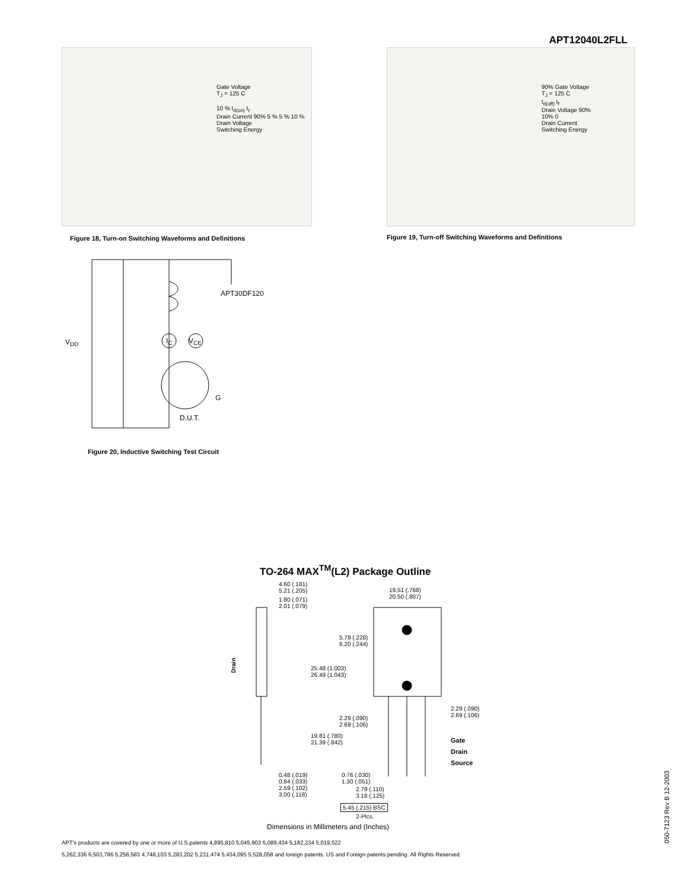APT12040L2FLL
Gate Voltage
T<sub>J</sub> = 125 C
10 % t<sub>d(on)</sub> t<sub>r</sub>
Drain Current 90% 5 % 5 % 10 %
Drain Voltage
Switching Energy
Figure 18, Turn-on Switching Waveforms and Definitions
90% Gate Voltage
T<sub>J</sub> = 125 C
t<sub>d(off)</sub> t<sub>f</sub>
Drain Voltage 90%
10% 0
Drain Current
Switching Energy
Figure 19, Turn-off Switching Waveforms and Definitions
APT30DF120
V<sub>DD</sub> I<sub>C</sub> V<sub>CE</sub>
G
D.U.T.
Figure 20, Inductive Switching Test Circuit
TO-264 MAX<sup>TM</sup>(L2) Package Outline
4.60 (.181)
5.21 (.205)
1.80 (.071)
2.01 (.079)
19.51 (.768)
20.50 (.807)
5.79 (.228)
6.20 (.244)
Drain
25.48 (1.003)
26.49 (1.043)
2.29 (.090)
2.69 (.106)
2.29 (.090)
2.69 (.106)
19.81 (.780)
21.39 (.842)
Gate
Drain
Source
0.48 (.019)
0.84 (.033)
2.59 (.102)
3.00 (.118)
0.76 (.030)
1.30 (.051)
2.79 (.110)
3.18 (.125)
5.45 (.215) BSC
2-Plcs.
Dimensions in Millimeters and (Inches)
APT's products are covered by one or more of U.S.patents 4,895,810 5,045,903 5,089,434 5,182,234 5,019,522
5,262,336 6,503,786 5,256,583 4,748,103 5,283,202 5,231,474 5,434,095 5,528,058 and foreign patents. US and Foreign patents pending. All Rights Reserved.
050-7123 Rev B 12-2003